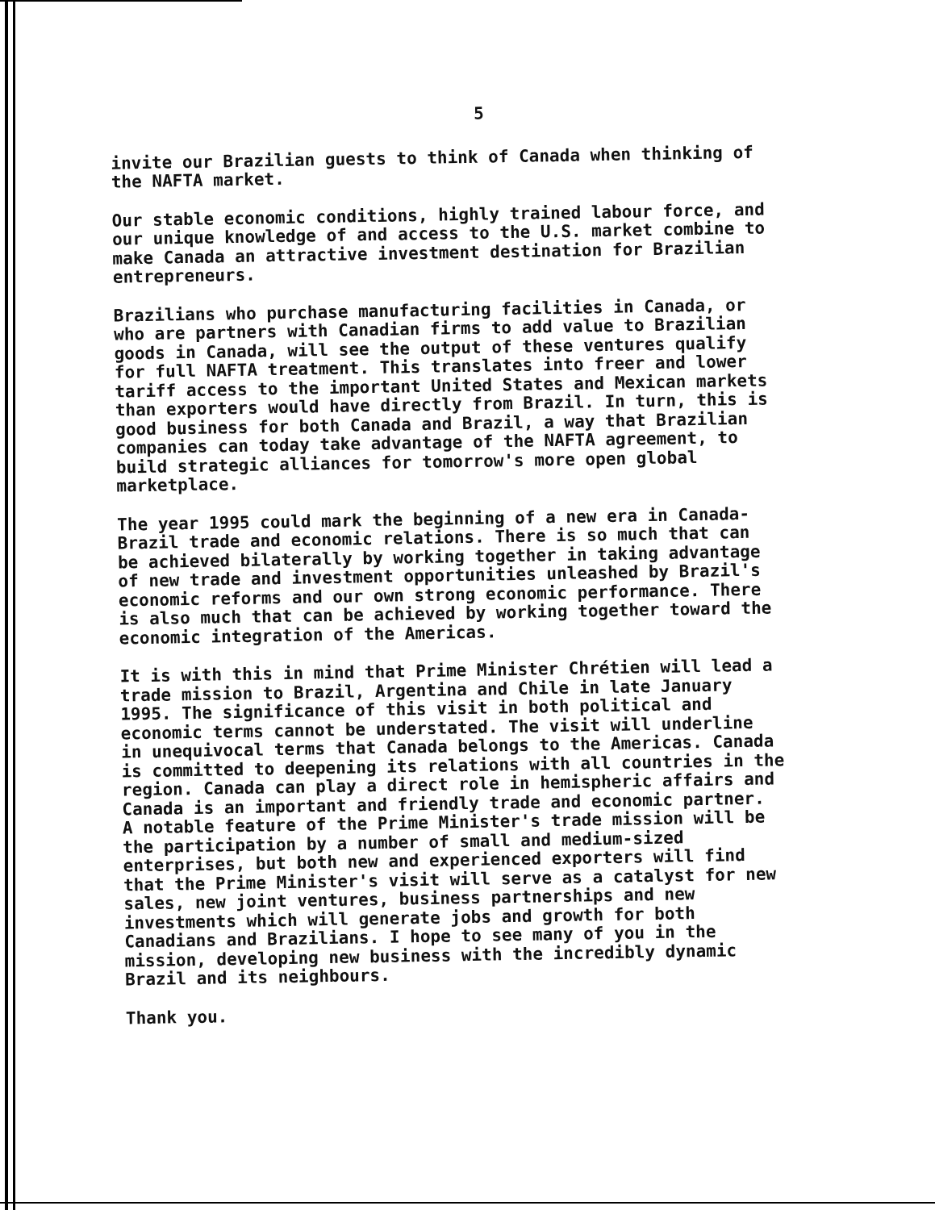5
invite our Brazilian guests to think of Canada when thinking of
the NAFTA market.
Our stable economic conditions, highly trained labour force, and
our unique knowledge of and access to the U.S. market combine to
make Canada an attractive investment destination for Brazilian
entrepreneurs.
Brazilians who purchase manufacturing facilities in Canada, or
who are partners with Canadian firms to add value to Brazilian
goods in Canada, will see the output of these ventures qualify
for full NAFTA treatment. This translates into freer and lower
tariff access to the important United States and Mexican markets
than exporters would have directly from Brazil. In turn, this is
good business for both Canada and Brazil, a way that Brazilian
companies can today take advantage of the NAFTA agreement, to
build strategic alliances for tomorrow's more open global
marketplace.
The year 1995 could mark the beginning of a new era in Canada-
Brazil trade and economic relations. There is so much that can
be achieved bilaterally by working together in taking advantage
of new trade and investment opportunities unleashed by Brazil's
economic reforms and our own strong economic performance. There
is also much that can be achieved by working together toward the
economic integration of the Americas.
It is with this in mind that Prime Minister Chrétien will lead a
trade mission to Brazil, Argentina and Chile in late January
1995. The significance of this visit in both political and
economic terms cannot be understated. The visit will underline
in unequivocal terms that Canada belongs to the Americas. Canada
is committed to deepening its relations with all countries in the
region. Canada can play a direct role in hemispheric affairs and
Canada is an important and friendly trade and economic partner.
A notable feature of the Prime Minister's trade mission will be
the participation by a number of small and medium-sized
enterprises, but both new and experienced exporters will find
that the Prime Minister's visit will serve as a catalyst for new
sales, new joint ventures, business partnerships and new
investments which will generate jobs and growth for both
Canadians and Brazilians. I hope to see many of you in the
mission, developing new business with the incredibly dynamic
Brazil and its neighbours.
Thank you.